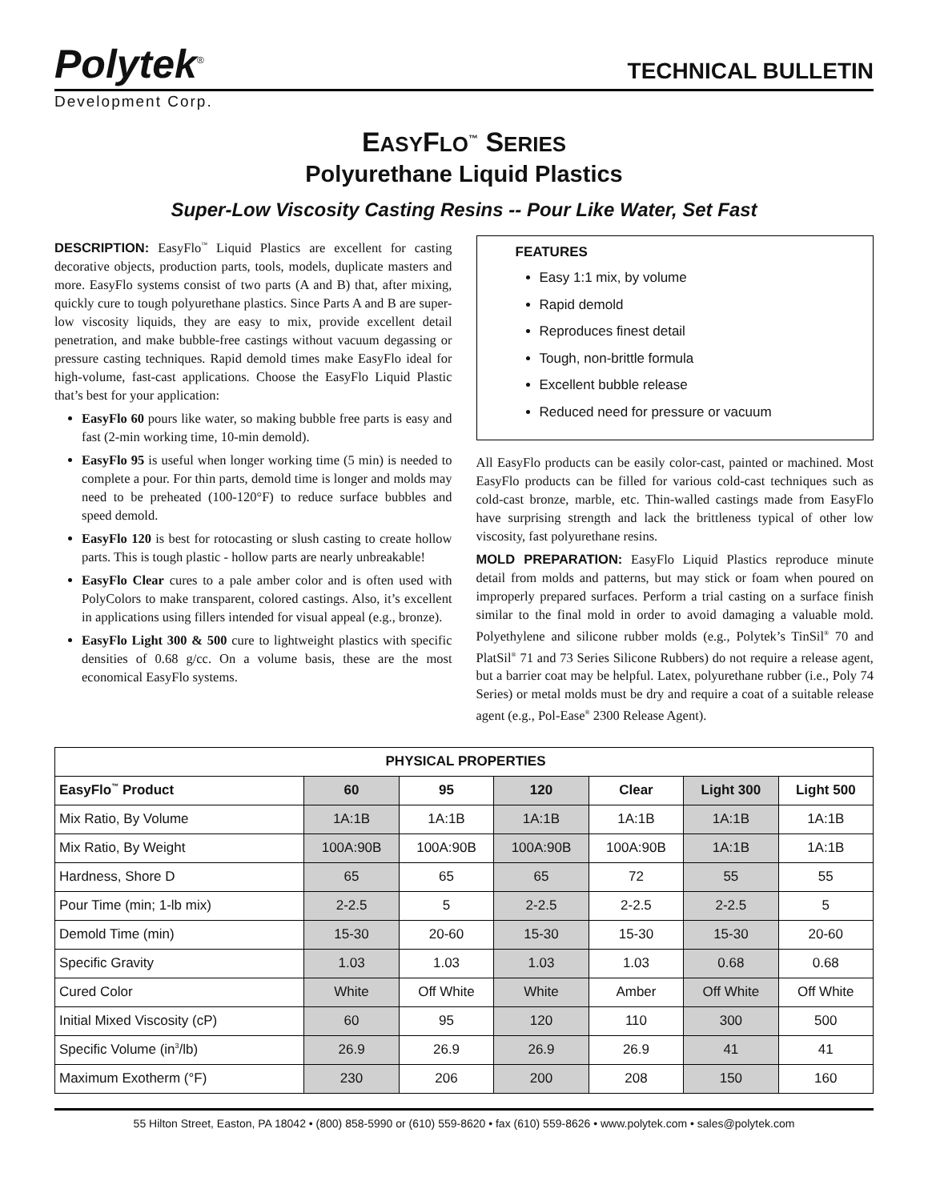Polytek<sup>®</sup>
TECHNICAL BULLETIN
Development Corp.
EASYFLO<sup>™</sup> SERIES
Polyurethane Liquid Plastics
Super-Low Viscosity Casting Resins -- Pour Like Water, Set Fast
DESCRIPTION: EasyFlo<sup>™</sup> Liquid Plastics are excellent for casting decorative objects, production parts, tools, models, duplicate masters and more. EasyFlo systems consist of two parts (A and B) that, after mixing, quickly cure to tough polyurethane plastics. Since Parts A and B are super- low viscosity liquids, they are easy to mix, provide excellent detail penetration, and make bubble-free castings without vacuum degassing or pressure casting techniques. Rapid demold times make EasyFlo ideal for high-volume, fast-cast applications. Choose the EasyFlo Liquid Plastic that’s best for your application:
EasyFlo 60 pours like water, so making bubble free parts is easy and fast (2-min working time, 10-min demold).
EasyFlo 95 is useful when longer working time (5 min) is needed to complete a pour. For thin parts, demold time is longer and molds may need to be preheated (100-120°F) to reduce surface bubbles and speed demold.
EasyFlo 120 is best for rotocasting or slush casting to create hollow parts. This is tough plastic - hollow parts are nearly unbreakable!
EasyFlo Clear cures to a pale amber color and is often used with PolyColors to make transparent, colored castings. Also, it’s excellent in applications using fillers intended for visual appeal (e.g., bronze).
EasyFlo Light 300 & 500 cure to lightweight plastics with specific densities of 0.68 g/cc. On a volume basis, these are the most economical EasyFlo systems.
FEATURES
Easy 1:1 mix, by volume
Rapid demold
Reproduces finest detail
Tough, non-brittle formula
Excellent bubble release
Reduced need for pressure or vacuum
All EasyFlo products can be easily color-cast, painted or machined. Most EasyFlo products can be filled for various cold-cast techniques such as cold-cast bronze, marble, etc. Thin-walled castings made from EasyFlo have surprising strength and lack the brittleness typical of other low viscosity, fast polyurethane resins.
MOLD PREPARATION: EasyFlo Liquid Plastics reproduce minute detail from molds and patterns, but may stick or foam when poured on improperly prepared surfaces. Perform a trial casting on a surface finish similar to the final mold in order to avoid damaging a valuable mold. Polyethylene and silicone rubber molds (e.g., Polytek’s TinSil<sup>®</sup> 70 and PlatSil<sup>®</sup> 71 and 73 Series Silicone Rubbers) do not require a release agent, but a barrier coat may be helpful. Latex, polyurethane rubber (i.e., Poly 74 Series) or metal molds must be dry and require a coat of a suitable release agent (e.g., Pol-Ease<sup>®</sup> 2300 Release Agent).
| PHYSICAL PROPERTIES | | | | | | |
| --- | --- | --- | --- | --- | --- | --- |
| EasyFlo<sup>™</sup> Product | 60 | 95 | 120 | Clear | Light 300 | Light 500 |
| Mix Ratio, By Volume | 1A:1B | 1A:1B | 1A:1B | 1A:1B | 1A:1B | 1A:1B |
| Mix Ratio, By Weight | 100A:90B | 100A:90B | 100A:90B | 100A:90B | 1A:1B | 1A:1B |
| Hardness, Shore D | 65 | 65 | 65 | 72 | 55 | 55 |
| Pour Time (min; 1-lb mix) | 2-2.5 | 5 | 2-2.5 | 2-2.5 | 2-2.5 | 5 |
| Demold Time (min) | 15-30 | 20-60 | 15-30 | 15-30 | 15-30 | 20-60 |
| Specific Gravity | 1.03 | 1.03 | 1.03 | 1.03 | 0.68 | 0.68 |
| Cured Color | White | Off White | White | Amber | Off White | Off White |
| Initial Mixed Viscosity (cP) | 60 | 95 | 120 | 110 | 300 | 500 |
| Specific Volume (in<sup>3</sup>/lb) | 26.9 | 26.9 | 26.9 | 26.9 | 41 | 41 |
| Maximum Exotherm (°F) | 230 | 206 | 200 | 208 | 150 | 160 |
55 Hilton Street, Easton, PA 18042 • (800) 858-5990 or (610) 559-8620 • fax (610) 559-8626 • www.polytek.com • sales@polytek.com